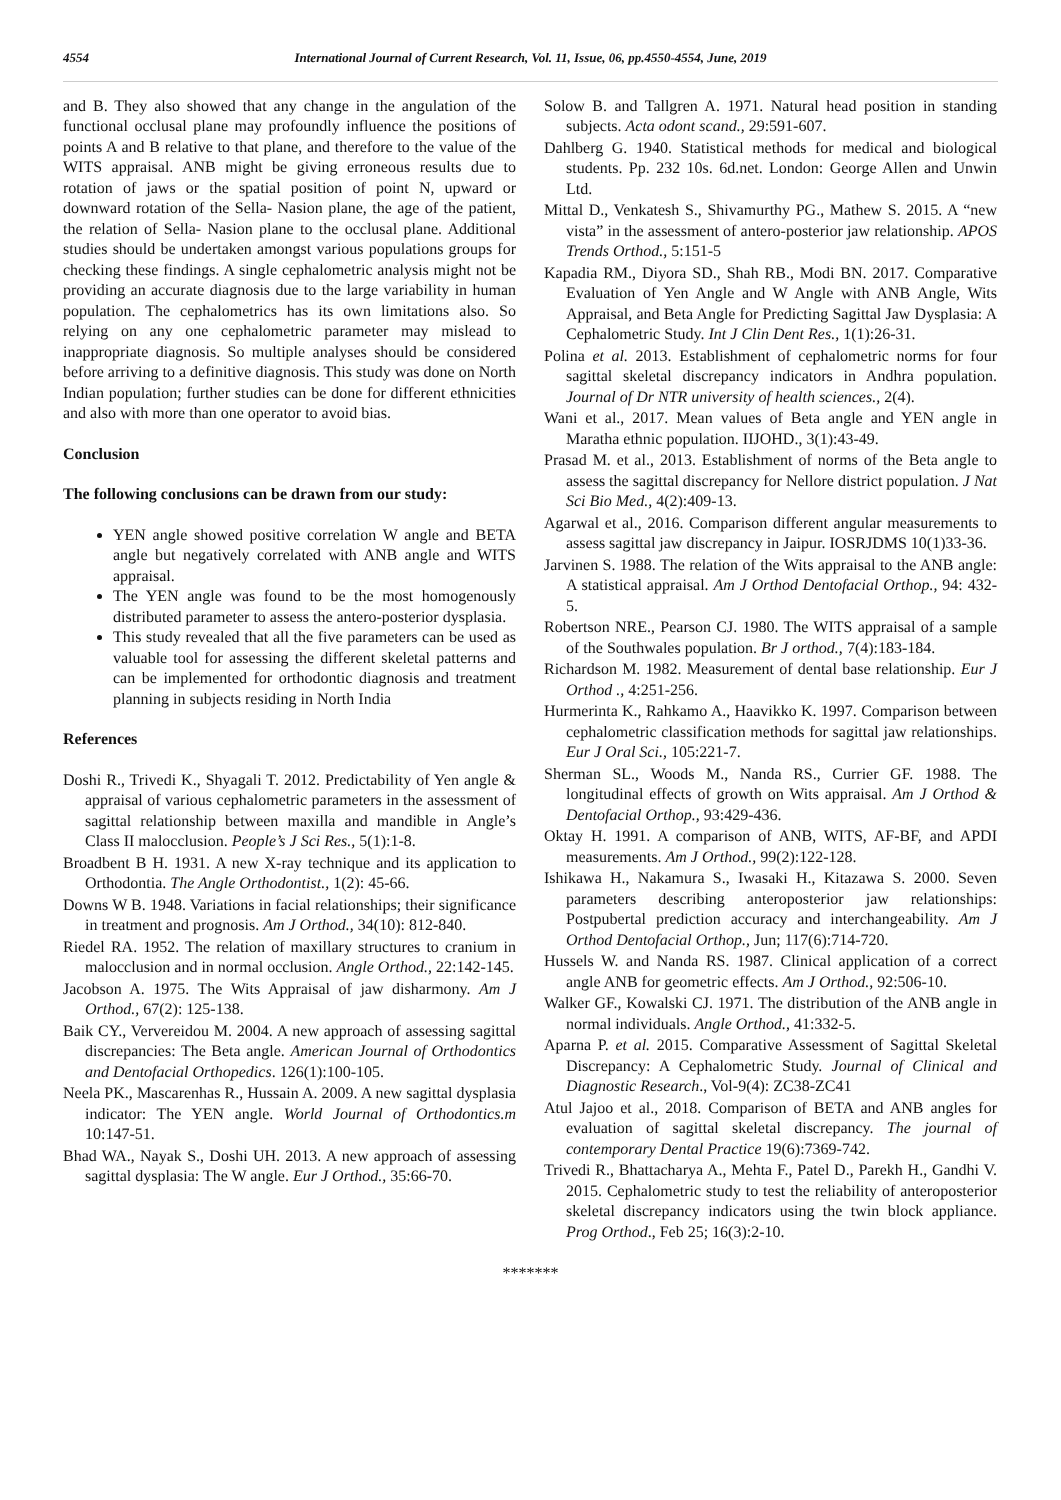4554 International Journal of Current Research, Vol. 11, Issue, 06, pp.4550-4554, June, 2019
and B. They also showed that any change in the angulation of the functional occlusal plane may profoundly influence the positions of points A and B relative to that plane, and therefore to the value of the WITS appraisal. ANB might be giving erroneous results due to rotation of jaws or the spatial position of point N, upward or downward rotation of the Sella- Nasion plane, the age of the patient, the relation of Sella- Nasion plane to the occlusal plane. Additional studies should be undertaken amongst various populations groups for checking these findings. A single cephalometric analysis might not be providing an accurate diagnosis due to the large variability in human population. The cephalometrics has its own limitations also. So relying on any one cephalometric parameter may mislead to inappropriate diagnosis. So multiple analyses should be considered before arriving to a definitive diagnosis. This study was done on North Indian population; further studies can be done for different ethnicities and also with more than one operator to avoid bias.
Conclusion
The following conclusions can be drawn from our study:
YEN angle showed positive correlation W angle and BETA angle but negatively correlated with ANB angle and WITS appraisal.
The YEN angle was found to be the most homogenously distributed parameter to assess the antero-posterior dysplasia.
This study revealed that all the five parameters can be used as valuable tool for assessing the different skeletal patterns and can be implemented for orthodontic diagnosis and treatment planning in subjects residing in North India
References
Doshi R., Trivedi K., Shyagali T. 2012. Predictability of Yen angle & appraisal of various cephalometric parameters in the assessment of sagittal relationship between maxilla and mandible in Angle’s Class II malocclusion. People’s J Sci Res., 5(1):1-8.
Broadbent B H. 1931. A new X-ray technique and its application to Orthodontia. The Angle Orthodontist., 1(2): 45-66.
Downs W B. 1948. Variations in facial relationships; their significance in treatment and prognosis. Am J Orthod., 34(10): 812-840.
Riedel RA. 1952. The relation of maxillary structures to cranium in malocclusion and in normal occlusion. Angle Orthod., 22:142-145.
Jacobson A. 1975. The Wits Appraisal of jaw disharmony. Am J Orthod., 67(2): 125-138.
Baik CY., Ververeidou M. 2004. A new approach of assessing sagittal discrepancies: The Beta angle. American Journal of Orthodontics and Dentofacial Orthopedics. 126(1):100-105.
Neela PK., Mascarenhas R., Hussain A. 2009. A new sagittal dysplasia indicator: The YEN angle. World Journal of Orthodontics.m 10:147-51.
Bhad WA., Nayak S., Doshi UH. 2013. A new approach of assessing sagittal dysplasia: The W angle. Eur J Orthod., 35:66-70.
Solow B. and Tallgren A. 1971. Natural head position in standing subjects. Acta odont scand., 29:591-607.
Dahlberg G. 1940. Statistical methods for medical and biological students. Pp. 232 10s. 6d.net. London: George Allen and Unwin Ltd.
Mittal D., Venkatesh S., Shivamurthy PG., Mathew S. 2015. A “new vista” in the assessment of antero-posterior jaw relationship. APOS Trends Orthod., 5:151-5
Kapadia RM., Diyora SD., Shah RB., Modi BN. 2017. Comparative Evaluation of Yen Angle and W Angle with ANB Angle, Wits Appraisal, and Beta Angle for Predicting Sagittal Jaw Dysplasia: A Cephalometric Study. Int J Clin Dent Res., 1(1):26-31.
Polina et al. 2013. Establishment of cephalometric norms for four sagittal skeletal discrepancy indicators in Andhra population. Journal of Dr NTR university of health sciences., 2(4).
Wani et al., 2017. Mean values of Beta angle and YEN angle in Maratha ethnic population. IIJOHD., 3(1):43-49.
Prasad M. et al., 2013. Establishment of norms of the Beta angle to assess the sagittal discrepancy for Nellore district population. J Nat Sci Bio Med., 4(2):409-13.
Agarwal et al., 2016. Comparison different angular measurements to assess sagittal jaw discrepancy in Jaipur. IOSRJDMS 10(1)33-36.
Jarvinen S. 1988. The relation of the Wits appraisal to the ANB angle: A statistical appraisal. Am J Orthod Dentofacial Orthop., 94: 432-5.
Robertson NRE., Pearson CJ. 1980. The WITS appraisal of a sample of the Southwales population. Br J orthod., 7(4):183-184.
Richardson M. 1982. Measurement of dental base relationship. Eur J Orthod ., 4:251-256.
Hurmerinta K., Rahkamo A., Haavikko K. 1997. Comparison between cephalometric classification methods for sagittal jaw relationships. Eur J Oral Sci., 105:221-7.
Sherman SL., Woods M., Nanda RS., Currier GF. 1988. The longitudinal effects of growth on Wits appraisal. Am J Orthod & Dentofacial Orthop., 93:429-436.
Oktay H. 1991. A comparison of ANB, WITS, AF-BF, and APDI measurements. Am J Orthod., 99(2):122-128.
Ishikawa H., Nakamura S., Iwasaki H., Kitazawa S. 2000. Seven parameters describing anteroposterior jaw relationships: Postpubertal prediction accuracy and interchangeability. Am J Orthod Dentofacial Orthop., Jun; 117(6):714-720.
Hussels W. and Nanda RS. 1987. Clinical application of a correct angle ANB for geometric effects. Am J Orthod., 92:506-10.
Walker GF., Kowalski CJ. 1971. The distribution of the ANB angle in normal individuals. Angle Orthod., 41:332-5.
Aparna P. et al. 2015. Comparative Assessment of Sagittal Skeletal Discrepancy: A Cephalometric Study. Journal of Clinical and Diagnostic Research., Vol-9(4): ZC38-ZC41
Atul Jajoo et al., 2018. Comparison of BETA and ANB angles for evaluation of sagittal skeletal discrepancy. The journal of contemporary Dental Practice 19(6):7369-742.
Trivedi R., Bhattacharya A., Mehta F., Patel D., Parekh H., Gandhi V. 2015. Cephalometric study to test the reliability of anteroposterior skeletal discrepancy indicators using the twin block appliance. Prog Orthod., Feb 25; 16(3):2-10.
*******